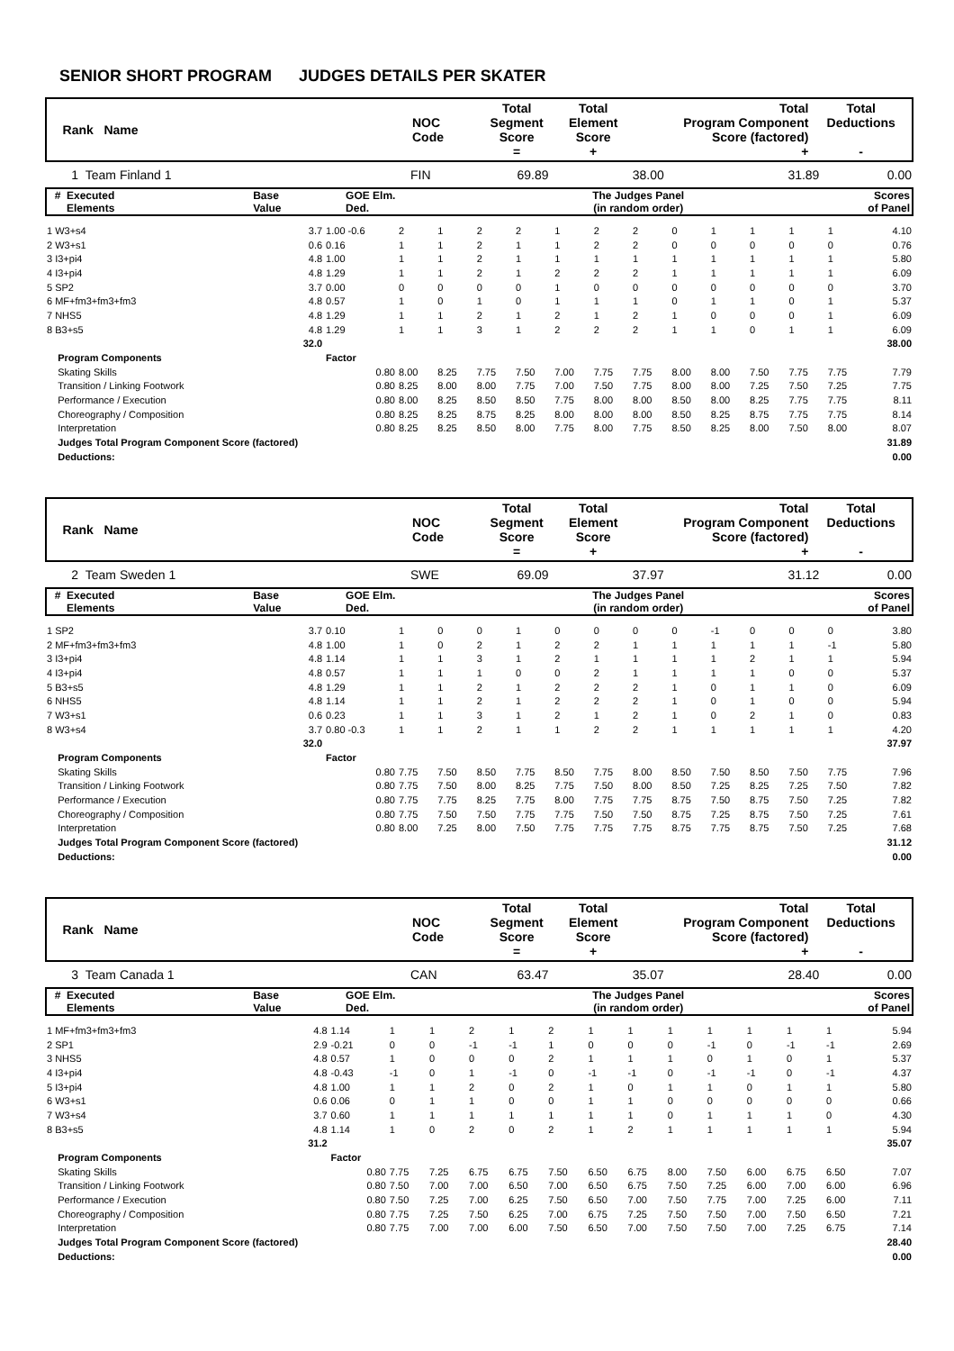SENIOR SHORT PROGRAM JUDGES DETAILS PER SKATER
| Rank Name | NOC Code | Total Segment Score = | Total Element Score + | Total Program Component Score (factored) + | Total Deductions - |
| 1 Team Finland 1 | FIN | 69.89 | 38.00 | 31.89 | 0.00 |
| # Executed Elements | Base Value | GOE Elm. Ded. | The Judges Panel (in random order) | Scores of Panel |
| 1 W3+s4 | 3.7 | 1.00 -0.6 | 2 | 1 | 2 | 2 | 1 | 2 | 2 | 0 | 1 | 1 | 1 | 1 | 4.10 |
| 2 W3+s1 | 0.6 | 0.16 | 1 | 1 | 2 | 1 | 1 | 2 | 2 | 0 | 0 | 0 | 0 | 0 | 0.76 |
| 3 I3+pi4 | 4.8 | 1.00 | 1 | 1 | 2 | 1 | 1 | 1 | 1 | 1 | 1 | 1 | 1 | 1 | 5.80 |
| 4 I3+pi4 | 4.8 | 1.29 | 1 | 1 | 2 | 1 | 2 | 2 | 2 | 1 | 1 | 1 | 1 | 1 | 6.09 |
| 5 SP2 | 3.7 | 0.00 | 0 | 0 | 0 | 0 | 1 | 0 | 0 | 0 | 0 | 0 | 0 | 0 | 3.70 |
| 6 MF+fm3+fm3+fm3 | 4.8 | 0.57 | 1 | 0 | 1 | 0 | 1 | 1 | 1 | 0 | 1 | 1 | 0 | 1 | 5.37 |
| 7 NHS5 | 4.8 | 1.29 | 1 | 1 | 2 | 1 | 2 | 1 | 2 | 1 | 0 | 0 | 0 | 1 | 6.09 |
| 8 B3+s5 | 4.8 | 1.29 | 1 | 1 | 3 | 1 | 2 | 2 | 2 | 1 | 1 | 0 | 1 | 1 | 6.09 |
| | 32.0 | | | | | | | | | | | | | | 38.00 |
| Program Components | | Factor | | | | | | | | | | | | | |
| Skating Skills | | 0.80 | 8.00 | 8.25 | 7.75 | 7.50 | 7.00 | 7.75 | 7.75 | 8.00 | 8.00 | 7.50 | 7.75 | 7.75 | 7.79 |
| Transition / Linking Footwork | | 0.80 | 8.25 | 8.00 | 8.00 | 7.75 | 7.00 | 7.50 | 7.75 | 8.00 | 8.00 | 7.25 | 7.50 | 7.25 | 7.75 |
| Performance / Execution | | 0.80 | 8.00 | 8.25 | 8.50 | 8.50 | 7.75 | 8.00 | 8.00 | 8.50 | 8.00 | 8.25 | 7.75 | 7.75 | 8.11 |
| Choreography / Composition | | 0.80 | 8.25 | 8.25 | 8.75 | 8.25 | 8.00 | 8.00 | 8.00 | 8.50 | 8.25 | 8.75 | 7.75 | 7.75 | 8.14 |
| Interpretation | | 0.80 | 8.25 | 8.25 | 8.50 | 8.00 | 7.75 | 8.00 | 7.75 | 8.50 | 8.25 | 8.00 | 7.50 | 8.00 | 8.07 |
| Judges Total Program Component Score (factored) | | | | | | | | | | | | | | | 31.89 |
| Deductions: | | | | | | | | | | | | | | | 0.00 |
| Rank Name | NOC Code | Total Segment Score = | Total Element Score + | Total Program Component Score (factored) + | Total Deductions - |
| 2 Team Sweden 1 | SWE | 69.09 | 37.97 | 31.12 | 0.00 |
| # Executed Elements | Base Value | GOE Elm. Ded. | The Judges Panel (in random order) | Scores of Panel |
| 1 SP2 | 3.7 | 0.10 | 1 | 0 | 0 | 1 | 0 | 0 | 0 | 0 | -1 | 0 | 0 | 0 | 3.80 |
| 2 MF+fm3+fm3+fm3 | 4.8 | 1.00 | 1 | 0 | 2 | 1 | 2 | 2 | 1 | 1 | 1 | 1 | 1 | -1 | 5.80 |
| 3 I3+pi4 | 4.8 | 1.14 | 1 | 1 | 3 | 1 | 2 | 1 | 1 | 1 | 1 | 2 | 1 | 1 | 5.94 |
| 4 I3+pi4 | 4.8 | 0.57 | 1 | 1 | 1 | 0 | 0 | 2 | 1 | 1 | 1 | 1 | 0 | 0 | 5.37 |
| 5 B3+s5 | 4.8 | 1.29 | 1 | 1 | 2 | 1 | 2 | 2 | 2 | 1 | 0 | 1 | 1 | 0 | 6.09 |
| 6 NHS5 | 4.8 | 1.14 | 1 | 1 | 2 | 1 | 2 | 2 | 2 | 1 | 0 | 1 | 0 | 0 | 5.94 |
| 7 W3+s1 | 0.6 | 0.23 | 1 | 1 | 3 | 1 | 2 | 1 | 2 | 1 | 0 | 2 | 1 | 0 | 0.83 |
| 8 W3+s4 | 3.7 | 0.80 -0.3 | 1 | 1 | 2 | 1 | 1 | 2 | 2 | 1 | 1 | 1 | 1 | 1 | 4.20 |
| | 32.0 | | | | | | | | | | | | | | 37.97 |
| Program Components | | Factor | | | | | | | | | | | | | |
| Skating Skills | | 0.80 | 7.75 | 7.50 | 8.50 | 7.75 | 8.50 | 7.75 | 8.00 | 8.50 | 7.50 | 8.50 | 7.50 | 7.75 | 7.96 |
| Transition / Linking Footwork | | 0.80 | 7.75 | 7.50 | 8.00 | 8.25 | 7.75 | 7.50 | 8.00 | 8.50 | 7.25 | 8.25 | 7.25 | 7.50 | 7.82 |
| Performance / Execution | | 0.80 | 7.75 | 7.75 | 8.25 | 7.75 | 8.00 | 7.75 | 7.75 | 8.75 | 7.50 | 8.75 | 7.50 | 7.25 | 7.82 |
| Choreography / Composition | | 0.80 | 7.75 | 7.50 | 7.50 | 7.75 | 7.75 | 7.50 | 7.50 | 8.75 | 7.25 | 8.75 | 7.50 | 7.25 | 7.61 |
| Interpretation | | 0.80 | 8.00 | 7.25 | 8.00 | 7.50 | 7.75 | 7.75 | 7.75 | 8.75 | 7.75 | 8.75 | 7.50 | 7.25 | 7.68 |
| Judges Total Program Component Score (factored) | | | | | | | | | | | | | | | 31.12 |
| Deductions: | | | | | | | | | | | | | | | 0.00 |
| Rank Name | NOC Code | Total Segment Score = | Total Element Score + | Total Program Component Score (factored) + | Total Deductions - |
| 3 Team Canada 1 | CAN | 63.47 | 35.07 | 28.40 | 0.00 |
| # Executed Elements | Base Value | GOE Elm. Ded. | The Judges Panel (in random order) | Scores of Panel |
| 1 MF+fm3+fm3+fm3 | 4.8 | 1.14 | 1 | 1 | 2 | 1 | 2 | 1 | 1 | 1 | 1 | 1 | 1 | 1 | 5.94 |
| 2 SP1 | 2.9 | -0.21 | 0 | 0 | -1 | -1 | 1 | 0 | 0 | 0 | -1 | 0 | -1 | -1 | 2.69 |
| 3 NHS5 | 4.8 | 0.57 | 1 | 0 | 0 | 0 | 2 | 1 | 1 | 1 | 0 | 1 | 0 | 1 | 5.37 |
| 4 I3+pi4 | 4.8 | -0.43 | -1 | 0 | 1 | -1 | 0 | -1 | -1 | 0 | -1 | -1 | 0 | -1 | 4.37 |
| 5 I3+pi4 | 4.8 | 1.00 | 1 | 1 | 2 | 0 | 2 | 1 | 0 | 1 | 1 | 0 | 1 | 1 | 5.80 |
| 6 W3+s1 | 0.6 | 0.06 | 0 | 1 | 1 | 0 | 0 | 1 | 1 | 0 | 0 | 0 | 0 | 0 | 0.66 |
| 7 W3+s4 | 3.7 | 0.60 | 1 | 1 | 1 | 1 | 1 | 1 | 1 | 0 | 1 | 1 | 1 | 0 | 4.30 |
| 8 B3+s5 | 4.8 | 1.14 | 1 | 0 | 2 | 0 | 2 | 1 | 2 | 1 | 1 | 1 | 1 | 1 | 5.94 |
| | 31.2 | | | | | | | | | | | | | | 35.07 |
| Program Components | | Factor | | | | | | | | | | | | | |
| Skating Skills | | 0.80 | 7.75 | 7.25 | 6.75 | 6.75 | 7.50 | 6.50 | 6.75 | 8.00 | 7.50 | 6.00 | 6.75 | 6.50 | 7.07 |
| Transition / Linking Footwork | | 0.80 | 7.50 | 7.00 | 7.00 | 6.50 | 7.00 | 6.50 | 6.75 | 7.50 | 7.25 | 6.00 | 7.00 | 6.00 | 6.96 |
| Performance / Execution | | 0.80 | 7.50 | 7.25 | 7.00 | 6.25 | 7.50 | 6.50 | 7.00 | 7.50 | 7.75 | 7.00 | 7.25 | 6.00 | 7.11 |
| Choreography / Composition | | 0.80 | 7.75 | 7.25 | 7.50 | 6.25 | 7.00 | 6.75 | 7.25 | 7.50 | 7.50 | 7.00 | 7.50 | 6.50 | 7.21 |
| Interpretation | | 0.80 | 7.75 | 7.00 | 7.00 | 6.00 | 7.50 | 6.50 | 7.00 | 7.50 | 7.50 | 7.00 | 7.25 | 6.75 | 7.14 |
| Judges Total Program Component Score (factored) | | | | | | | | | | | | | | | 28.40 |
| Deductions: | | | | | | | | | | | | | | | 0.00 |